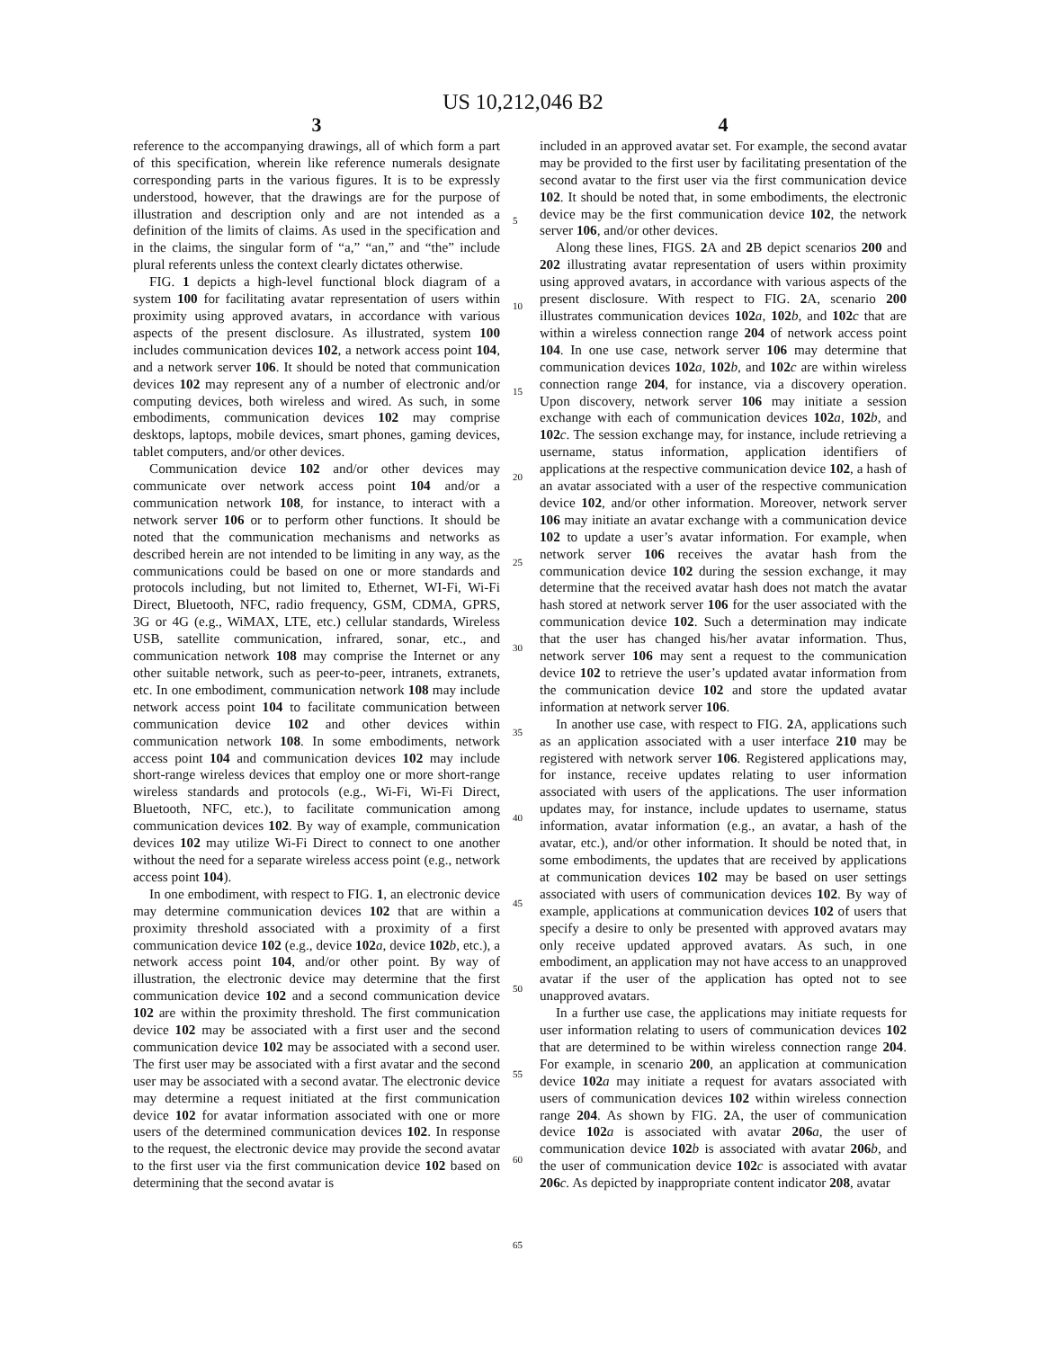US 10,212,046 B2
3
reference to the accompanying drawings, all of which form a part of this specification, wherein like reference numerals designate corresponding parts in the various figures. It is to be expressly understood, however, that the drawings are for the purpose of illustration and description only and are not intended as a definition of the limits of claims. As used in the specification and in the claims, the singular form of “a,” “an,” and “the” include plural referents unless the context clearly dictates otherwise.
FIG. 1 depicts a high-level functional block diagram of a system 100 for facilitating avatar representation of users within proximity using approved avatars, in accordance with various aspects of the present disclosure. As illustrated, system 100 includes communication devices 102, a network access point 104, and a network server 106. It should be noted that communication devices 102 may represent any of a number of electronic and/or computing devices, both wireless and wired. As such, in some embodiments, communication devices 102 may comprise desktops, laptops, mobile devices, smart phones, gaming devices, tablet computers, and/or other devices.
Communication device 102 and/or other devices may communicate over network access point 104 and/or a communication network 108, for instance, to interact with a network server 106 or to perform other functions. It should be noted that the communication mechanisms and networks as described herein are not intended to be limiting in any way, as the communications could be based on one or more standards and protocols including, but not limited to, Ethernet, WI-Fi, Wi-Fi Direct, Bluetooth, NFC, radio frequency, GSM, CDMA, GPRS, 3G or 4G (e.g., WiMAX, LTE, etc.) cellular standards, Wireless USB, satellite communication, infrared, sonar, etc., and communication network 108 may comprise the Internet or any other suitable network, such as peer-to-peer, intranets, extranets, etc. In one embodiment, communication network 108 may include network access point 104 to facilitate communication between communication device 102 and other devices within communication network 108. In some embodiments, network access point 104 and communication devices 102 may include short-range wireless devices that employ one or more short-range wireless standards and protocols (e.g., Wi-Fi, Wi-Fi Direct, Bluetooth, NFC, etc.), to facilitate communication among communication devices 102. By way of example, communication devices 102 may utilize Wi-Fi Direct to connect to one another without the need for a separate wireless access point (e.g., network access point 104).
In one embodiment, with respect to FIG. 1, an electronic device may determine communication devices 102 that are within a proximity threshold associated with a proximity of a first communication device 102 (e.g., device 102 a, device 102 b, etc.), a network access point 104, and/or other point. By way of illustration, the electronic device may determine that the first communication device 102 and a second communication device 102 are within the proximity threshold. The first communication device 102 may be associated with a first user and the second communication device 102 may be associated with a second user. The first user may be associated with a first avatar and the second user may be associated with a second avatar. The electronic device may determine a request initiated at the first communication device 102 for avatar information associated with one or more users of the determined communication devices 102. In response to the request, the electronic device may provide the second avatar to the first user via the first communication device 102 based on determining that the second avatar is
4
included in an approved avatar set. For example, the second avatar may be provided to the first user by facilitating presentation of the second avatar to the first user via the first communication device 102. It should be noted that, in some embodiments, the electronic device may be the first communication device 102, the network server 106, and/or other devices.
Along these lines, FIGS. 2 A and 2 B depict scenarios 200 and 202 illustrating avatar representation of users within proximity using approved avatars, in accordance with various aspects of the present disclosure. With respect to FIG. 2 A, scenario 200 illustrates communication devices 102 a, 102 b, and 102 c that are within a wireless connection range 204 of network access point 104. In one use case, network server 106 may determine that communication devices 102 a, 102 b, and 102 c are within wireless connection range 204, for instance, via a discovery operation. Upon discovery, network server 106 may initiate a session exchange with each of communication devices 102 a, 102 b, and 102 c. The session exchange may, for instance, include retrieving a username, status information, application identifiers of applications at the respective communication device 102, a hash of an avatar associated with a user of the respective communication device 102, and/or other information. Moreover, network server 106 may initiate an avatar exchange with a communication device 102 to update a user’s avatar information. For example, when network server 106 receives the avatar hash from the communication device 102 during the session exchange, it may determine that the received avatar hash does not match the avatar hash stored at network server 106 for the user associated with the communication device 102. Such a determination may indicate that the user has changed his/her avatar information. Thus, network server 106 may sent a request to the communication device 102 to retrieve the user’s updated avatar information from the communication device 102 and store the updated avatar information at network server 106.
In another use case, with respect to FIG. 2 A, applications such as an application associated with a user interface 210 may be registered with network server 106. Registered applications may, for instance, receive updates relating to user information associated with users of the applications. The user information updates may, for instance, include updates to username, status information, avatar information (e.g., an avatar, a hash of the avatar, etc.), and/or other information. It should be noted that, in some embodiments, the updates that are received by applications at communication devices 102 may be based on user settings associated with users of communication devices 102. By way of example, applications at communication devices 102 of users that specify a desire to only be presented with approved avatars may only receive updated approved avatars. As such, in one embodiment, an application may not have access to an unapproved avatar if the user of the application has opted not to see unapproved avatars.
In a further use case, the applications may initiate requests for user information relating to users of communication devices 102 that are determined to be within wireless connection range 204. For example, in scenario 200, an application at communication device 102 a may initiate a request for avatars associated with users of communication devices 102 within wireless connection range 204. As shown by FIG. 2 A, the user of communication device 102 a is associated with avatar 206 a, the user of communication device 102 b is associated with avatar 206 b, and the user of communication device 102 c is associated with avatar 206 c. As depicted by inappropriate content indicator 208, avatar
5
10
15
20
25
30
35
40
45
50
55
60
65